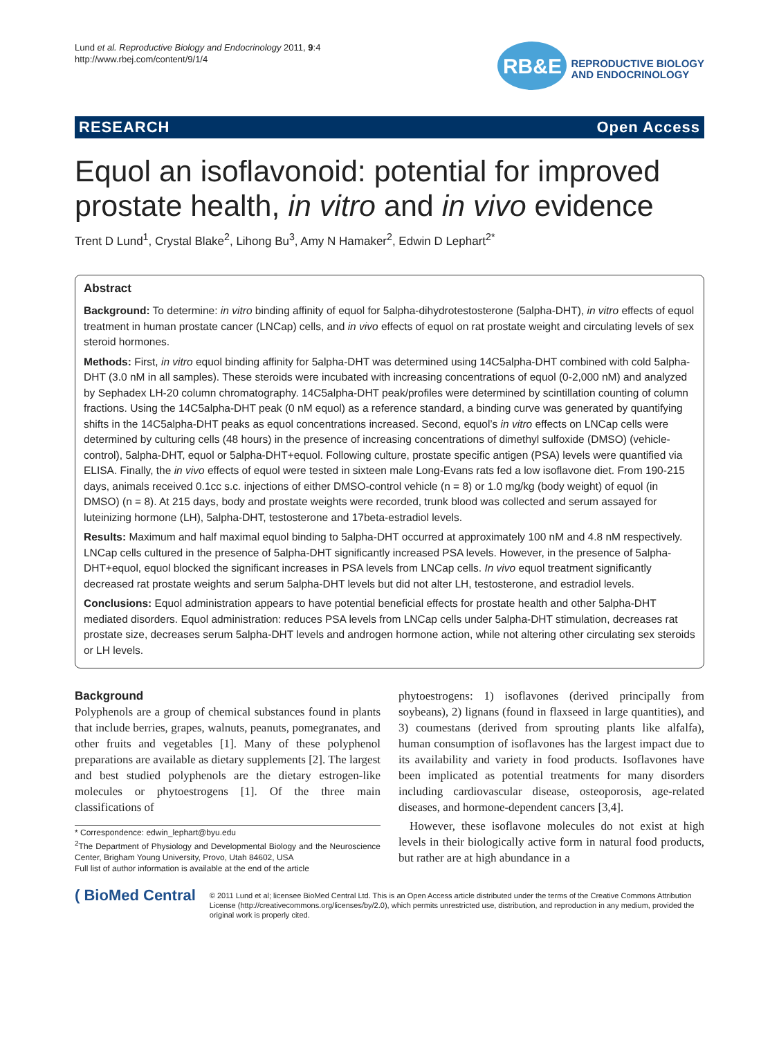Lund et al. Reproductive Biology and Endocrinology 2011, 9:4
http://www.rbej.com/content/9/1/4
RB&E
REPRODUCTIVE BIOLOGY
AND ENDOCRINOLOGY
RESEARCH Open Access
Equol an isoflavonoid: potential for improved prostate health, in vitro and in vivo evidence
Trent D Lund<sup>1</sup>, Crystal Blake<sup>2</sup>, Lihong Bu<sup>3</sup>, Amy N Hamaker<sup>2</sup>, Edwin D Lephart<sup>2*</sup>
Abstract
Background: To determine: in vitro binding affinity of equol for 5alpha-dihydrotestosterone (5alpha-DHT), in vitro effects of equol treatment in human prostate cancer (LNCap) cells, and in vivo effects of equol on rat prostate weight and circulating levels of sex steroid hormones.
Methods: First, in vitro equol binding affinity for 5alpha-DHT was determined using 14C5alpha-DHT combined with cold 5alpha-DHT (3.0 nM in all samples). These steroids were incubated with increasing concentrations of equol (0-2,000 nM) and analyzed by Sephadex LH-20 column chromatography. 14C5alpha-DHT peak/profiles were determined by scintillation counting of column fractions. Using the 14C5alpha-DHT peak (0 nM equol) as a reference standard, a binding curve was generated by quantifying shifts in the 14C5alpha-DHT peaks as equol concentrations increased. Second, equol’s in vitro effects on LNCap cells were determined by culturing cells (48 hours) in the presence of increasing concentrations of dimethyl sulfoxide (DMSO) (vehicle-control), 5alpha-DHT, equol or 5alpha-DHT+equol. Following culture, prostate specific antigen (PSA) levels were quantified via ELISA. Finally, the in vivo effects of equol were tested in sixteen male Long-Evans rats fed a low isoflavone diet. From 190-215 days, animals received 0.1cc s.c. injections of either DMSO-control vehicle (n = 8) or 1.0 mg/kg (body weight) of equol (in DMSO) (n = 8). At 215 days, body and prostate weights were recorded, trunk blood was collected and serum assayed for luteinizing hormone (LH), 5alpha-DHT, testosterone and 17beta-estradiol levels.
Results: Maximum and half maximal equol binding to 5alpha-DHT occurred at approximately 100 nM and 4.8 nM respectively. LNCap cells cultured in the presence of 5alpha-DHT significantly increased PSA levels. However, in the presence of 5alpha-DHT+equol, equol blocked the significant increases in PSA levels from LNCap cells. In vivo equol treatment significantly decreased rat prostate weights and serum 5alpha-DHT levels but did not alter LH, testosterone, and estradiol levels.
Conclusions: Equol administration appears to have potential beneficial effects for prostate health and other 5alpha-DHT mediated disorders. Equol administration: reduces PSA levels from LNCap cells under 5alpha-DHT stimulation, decreases rat prostate size, decreases serum 5alpha-DHT levels and androgen hormone action, while not altering other circulating sex steroids or LH levels.
Background
Polyphenols are a group of chemical substances found in plants that include berries, grapes, walnuts, peanuts, pomegranates, and other fruits and vegetables [1]. Many of these polyphenol preparations are available as dietary supplements [2]. The largest and best studied polyphenols are the dietary estrogen-like molecules or phytoestrogens [1]. Of the three main classifications of
* Correspondence: edwin_lephart@byu.edu
<sup>2</sup> The Department of Physiology and Developmental Biology and the Neuroscience Center, Brigham Young University, Provo, Utah 84602, USA
Full list of author information is available at the end of the article
phytoestrogens: 1) isoflavones (derived principally from soybeans), 2) lignans (found in flaxseed in large quantities), and 3) coumestans (derived from sprouting plants like alfalfa), human consumption of isoflavones has the largest impact due to its availability and variety in food products. Isoflavones have been implicated as potential treatments for many disorders including cardiovascular disease, osteoporosis, age-related diseases, and hormone-dependent cancers [3,4].
However, these isoflavone molecules do not exist at high levels in their biologically active form in natural food products, but rather are at high abundance in a
( BioMed Central
© 2011 Lund et al; licensee BioMed Central Ltd. This is an Open Access article distributed under the terms of the Creative Commons Attribution License (http://creativecommons.org/licenses/by/2.0), which permits unrestricted use, distribution, and reproduction in any medium, provided the original work is properly cited.